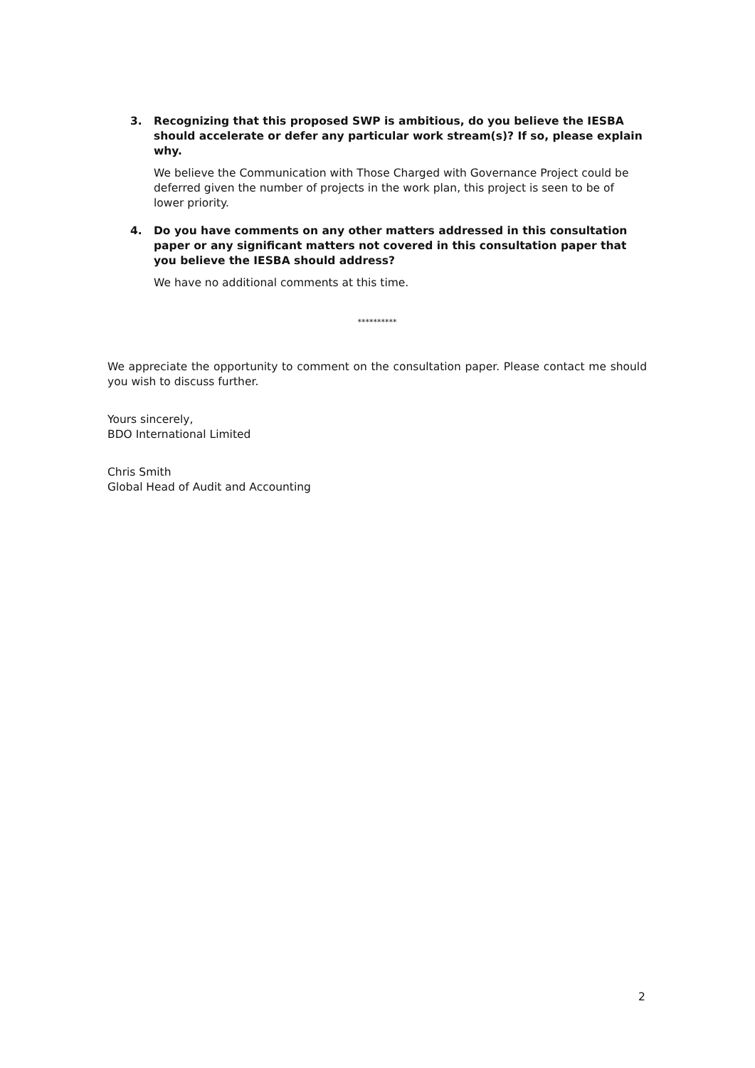3. Recognizing that this proposed SWP is ambitious, do you believe the IESBA should accelerate or defer any particular work stream(s)? If so, please explain why.
We believe the Communication with Those Charged with Governance Project could be deferred given the number of projects in the work plan, this project is seen to be of lower priority.
4. Do you have comments on any other matters addressed in this consultation paper or any significant matters not covered in this consultation paper that you believe the IESBA should address?
We have no additional comments at this time.
**********
We appreciate the opportunity to comment on the consultation paper. Please contact me should you wish to discuss further.
Yours sincerely,
BDO International Limited
Chris Smith
Global Head of Audit and Accounting
2